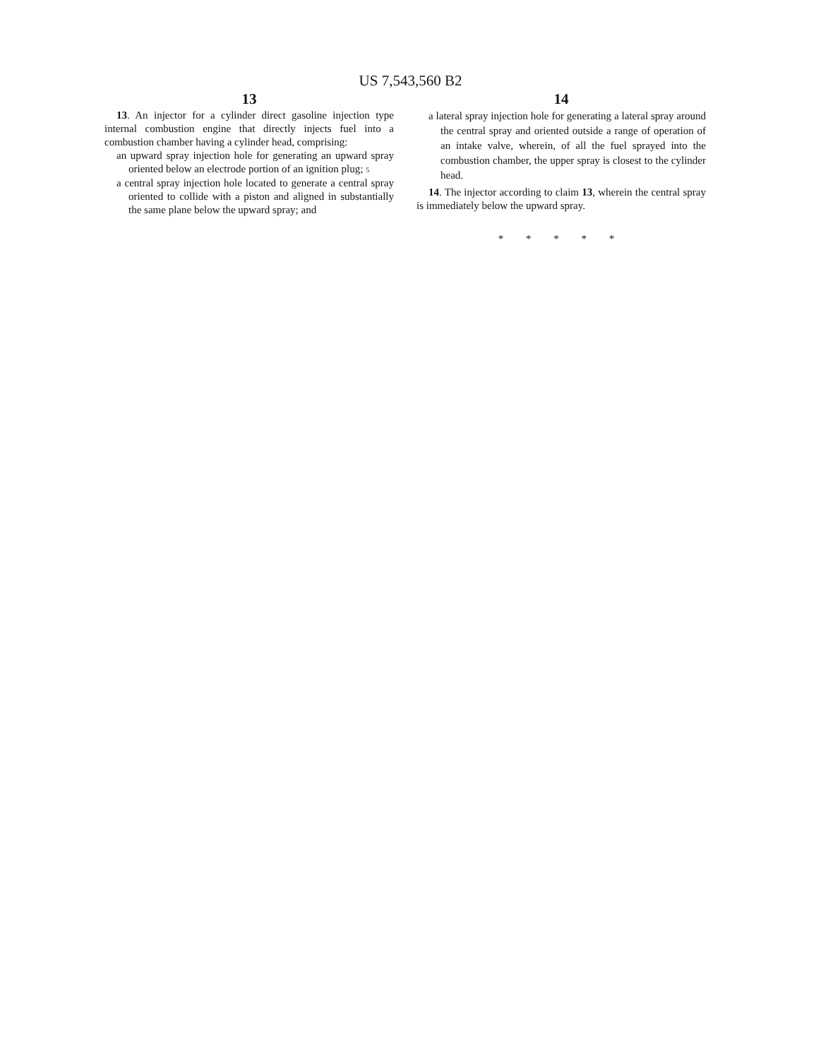US 7,543,560 B2
13
13. An injector for a cylinder direct gasoline injection type internal combustion engine that directly injects fuel into a combustion chamber having a cylinder head, comprising:
an upward spray injection hole for generating an upward spray oriented below an electrode portion of an ignition plug; 5
a central spray injection hole located to generate a central spray oriented to collide with a piston and aligned in substantially the same plane below the upward spray; and
14
a lateral spray injection hole for generating a lateral spray around the central spray and oriented outside a range of operation of an intake valve, wherein, of all the fuel sprayed into the combustion chamber, the upper spray is closest to the cylinder head.
14. The injector according to claim 13, wherein the central spray is immediately below the upward spray.
* * * * *